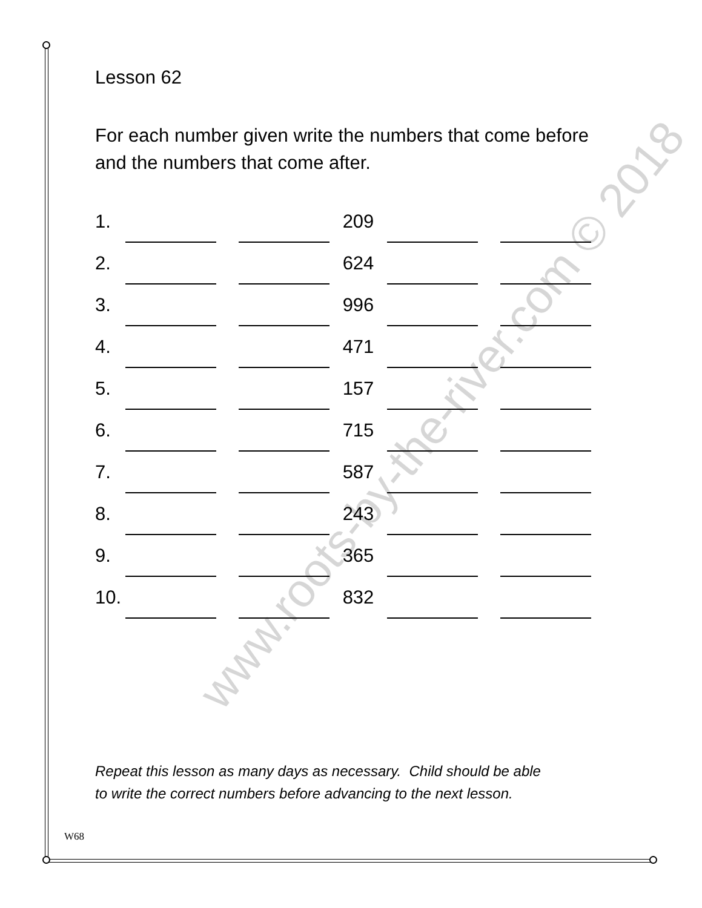Lesson 62
For each number given write the numbers that come before and the numbers that come after.
| 1. | | | | 209 | | | |
| 2. | | | | 624 | | | |
| 3. | | | | 996 | | | |
| 4. | | | | 471 | | | |
| 5. | | | | 157 | | | |
| 6. | | | | 715 | | | |
| 7. | | | | 587 | | | |
| 8. | | | | 243 | | | |
| 9. | | | | 365 | | | |
| 10. | | | | 832 | | | |
www.roots-by-the-river.com © 2018
Repeat this lesson as many days as necessary. Child should be able
to write the correct numbers before advancing to the next lesson.
W68